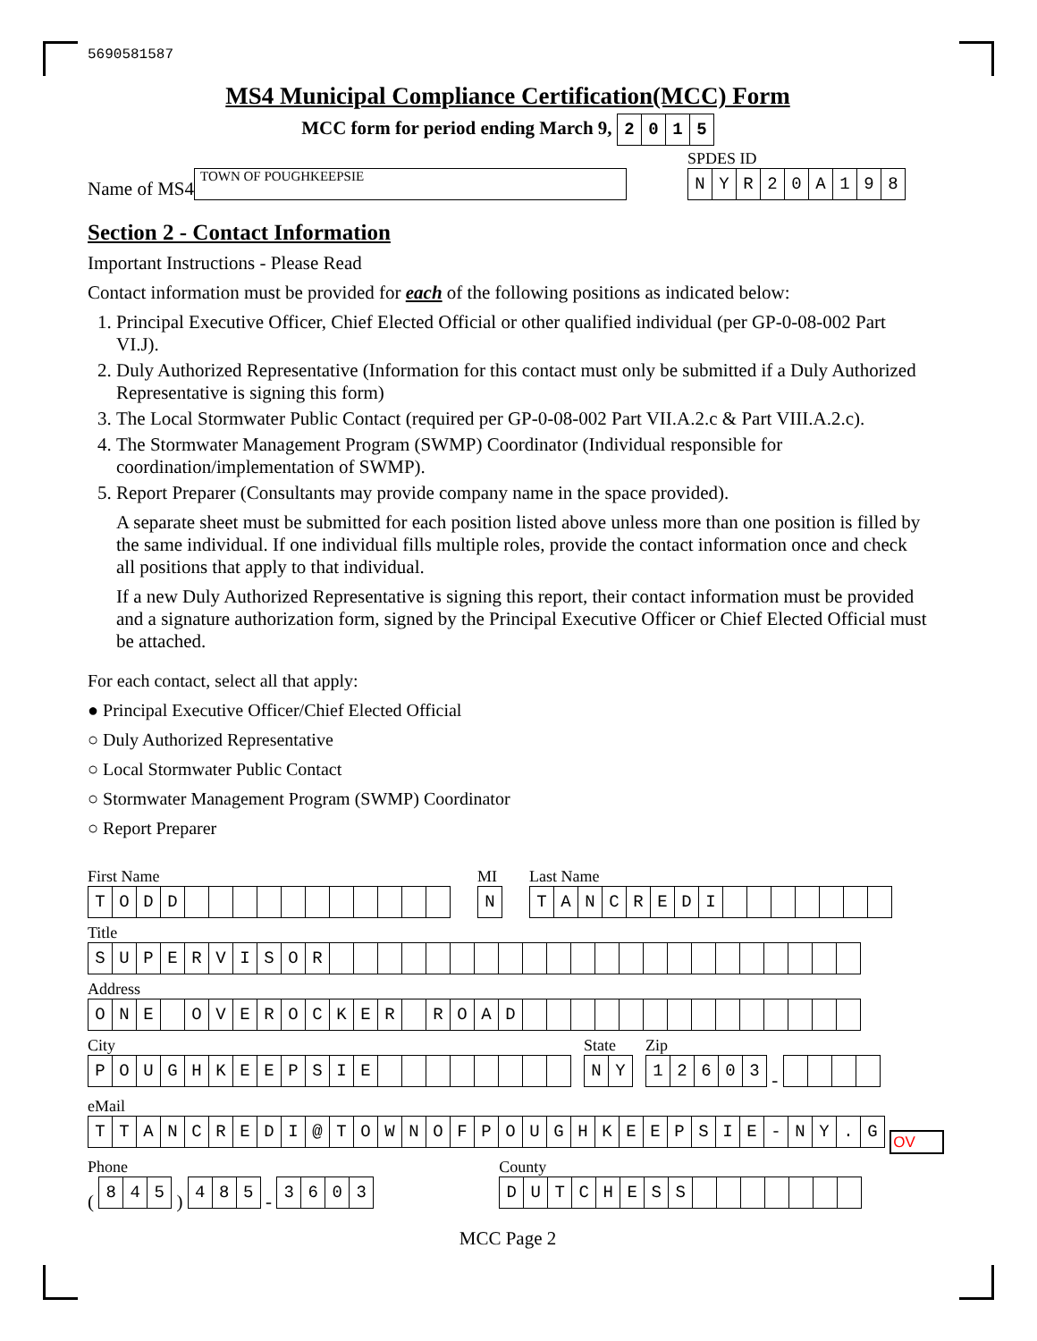5690581587
MS4 Municipal Compliance Certification(MCC) Form
MCC form for period ending March 9,
| 2 | 0 | 1 | 5 |
Name of MS4 TOWN OF POUGHKEEPSIE
SPDES ID
| N | Y | R | 2 | 0 | A | 1 | 9 | 8 |
Section 2 - Contact Information
Important Instructions - Please Read
Contact information must be provided for each of the following positions as indicated below:
1. Principal Executive Officer, Chief Elected Official or other qualified individual (per GP-0-08-002 Part VI.J).
2. Duly Authorized Representative (Information for this contact must only be submitted if a Duly Authorized Representative is signing this form)
3. The Local Stormwater Public Contact (required per GP-0-08-002 Part VII.A.2.c & Part VIII.A.2.c).
4. The Stormwater Management Program (SWMP) Coordinator (Individual responsible for coordination/implementation of SWMP).
5. Report Preparer (Consultants may provide company name in the space provided).
A separate sheet must be submitted for each position listed above unless more than one position is filled by the same individual. If one individual fills multiple roles, provide the contact information once and check all positions that apply to that individual.
If a new Duly Authorized Representative is signing this report, their contact information must be provided and a signature authorization form, signed by the Principal Executive Officer or Chief Elected Official must be attached.
For each contact, select all that apply:
● Principal Executive Officer/Chief Elected Official
○ Duly Authorized Representative
○ Local Stormwater Public Contact
○ Stormwater Management Program (SWMP) Coordinator
○ Report Preparer
First Name
| T | O | D | D | | | | | | | | | | | |
MI
| N |
Last Name
| T | A | N | C | R | E | D | I | | | | | | | |
Title
| S | U | P | E | R | V | I | S | O | R | | | | | | | | | | | | | | | | | | | | | | |
Address
| O | N | E | | O | V | E | R | O | C | K | E | R | | R | O | A | D | | | | | | | | | | | | | | |
City
| P | O | U | G | H | K | E | E | P | S | I | E | | | | | | | | |
State
| N | Y |
Zip
| 1 | 2 | 6 | 0 | 3 |
-
eMail
| T | T | A | N | C | R | E | D | I | @ | T | O | W | N | O | F | P | O | U | G | H | K | E | E | P | S | I | E | - | N | Y | . | G |
OV
Phone
(
| 8 | 4 | 5 |
)
| 4 | 8 | 5 |
-
| 3 | 6 | 0 | 3 |
County
| D | U | T | C | H | E | S | S | | | | | | | |
MCC Page 2